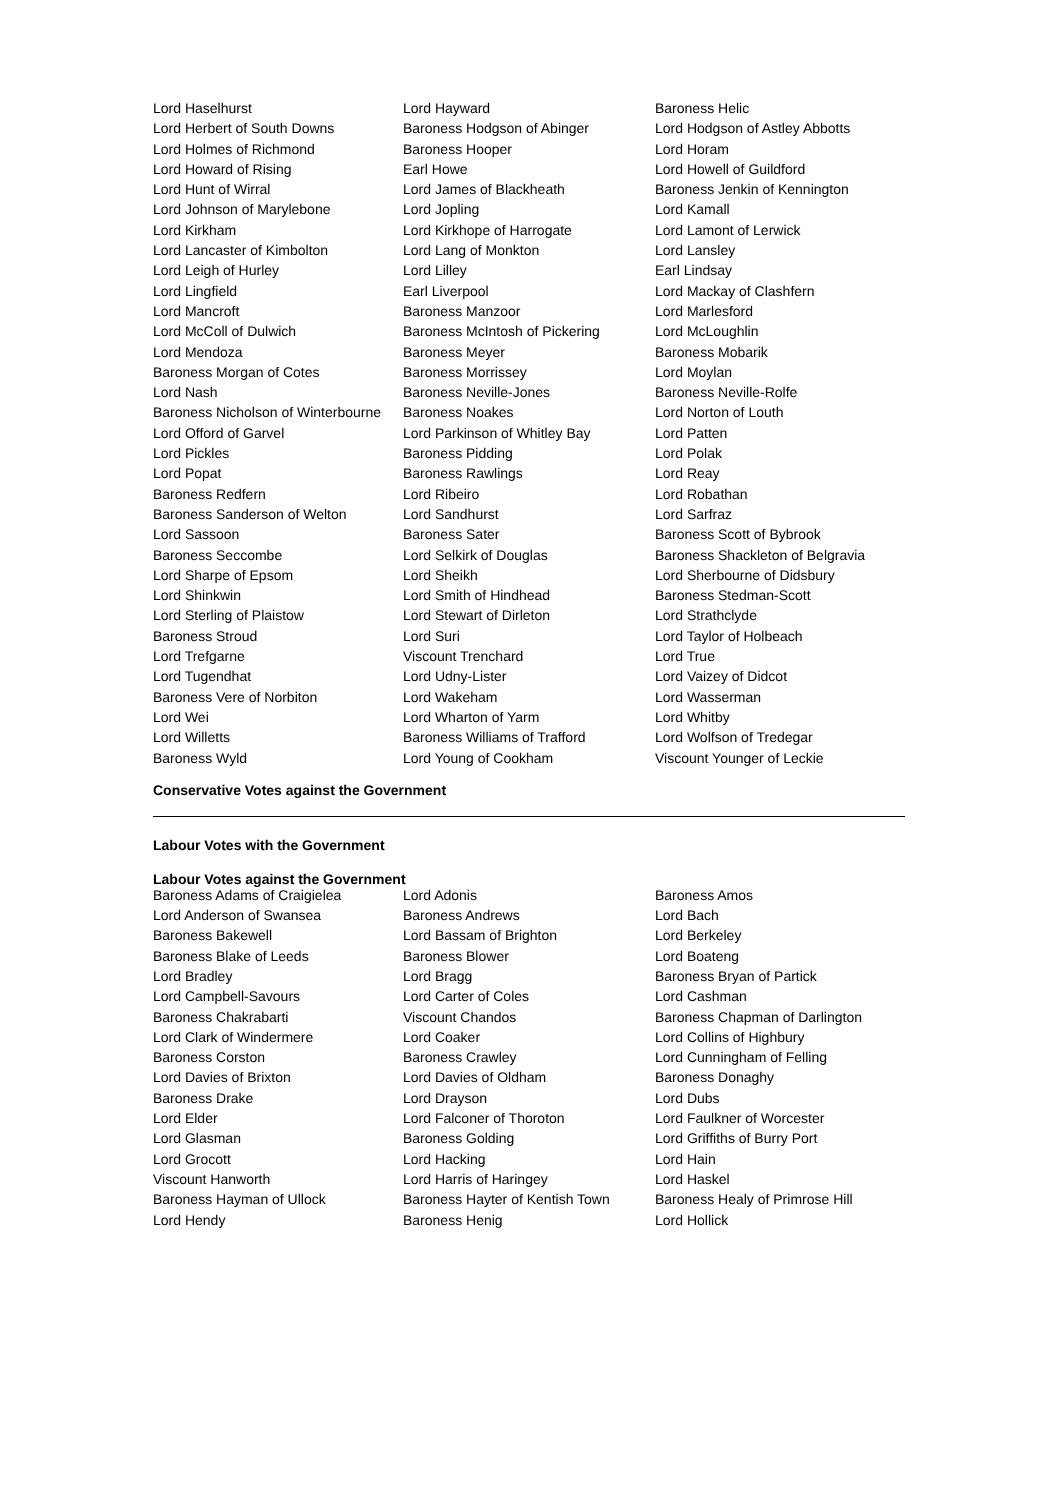| Lord Haselhurst | Lord Hayward | Baroness Helic |
| Lord Herbert of South Downs | Baroness Hodgson of Abinger | Lord Hodgson of Astley Abbotts |
| Lord Holmes of Richmond | Baroness Hooper | Lord Horam |
| Lord Howard of Rising | Earl Howe | Lord Howell of Guildford |
| Lord Hunt of Wirral | Lord James of Blackheath | Baroness Jenkin of Kennington |
| Lord Johnson of Marylebone | Lord Jopling | Lord Kamall |
| Lord Kirkham | Lord Kirkhope of Harrogate | Lord Lamont of Lerwick |
| Lord Lancaster of Kimbolton | Lord Lang of Monkton | Lord Lansley |
| Lord Leigh of Hurley | Lord Lilley | Earl Lindsay |
| Lord Lingfield | Earl Liverpool | Lord Mackay of Clashfern |
| Lord Mancroft | Baroness Manzoor | Lord Marlesford |
| Lord McColl of Dulwich | Baroness McIntosh of Pickering | Lord McLoughlin |
| Lord Mendoza | Baroness Meyer | Baroness Mobarik |
| Baroness Morgan of Cotes | Baroness Morrissey | Lord Moylan |
| Lord Nash | Baroness Neville-Jones | Baroness Neville-Rolfe |
| Baroness Nicholson of Winterbourne | Baroness Noakes | Lord Norton of Louth |
| Lord Offord of Garvel | Lord Parkinson of Whitley Bay | Lord Patten |
| Lord Pickles | Baroness Pidding | Lord Polak |
| Lord Popat | Baroness Rawlings | Lord Reay |
| Baroness Redfern | Lord Ribeiro | Lord Robathan |
| Baroness Sanderson of Welton | Lord Sandhurst | Lord Sarfraz |
| Lord Sassoon | Baroness Sater | Baroness Scott of Bybrook |
| Baroness Seccombe | Lord Selkirk of Douglas | Baroness Shackleton of Belgravia |
| Lord Sharpe of Epsom | Lord Sheikh | Lord Sherbourne of Didsbury |
| Lord Shinkwin | Lord Smith of Hindhead | Baroness Stedman-Scott |
| Lord Sterling of Plaistow | Lord Stewart of Dirleton | Lord Strathclyde |
| Baroness Stroud | Lord Suri | Lord Taylor of Holbeach |
| Lord Trefgarne | Viscount Trenchard | Lord True |
| Lord Tugendhat | Lord Udny-Lister | Lord Vaizey of Didcot |
| Baroness Vere of Norbiton | Lord Wakeham | Lord Wasserman |
| Lord Wei | Lord Wharton of Yarm | Lord Whitby |
| Lord Willetts | Baroness Williams of Trafford | Lord Wolfson of Tredegar |
| Baroness Wyld | Lord Young of Cookham | Viscount Younger of Leckie |
Conservative Votes against the Government
Labour Votes with the Government
Labour Votes against the Government
| Baroness Adams of Craigielea | Lord Adonis | Baroness Amos |
| Lord Anderson of Swansea | Baroness Andrews | Lord Bach |
| Baroness Bakewell | Lord Bassam of Brighton | Lord Berkeley |
| Baroness Blake of Leeds | Baroness Blower | Lord Boateng |
| Lord Bradley | Lord Bragg | Baroness Bryan of Partick |
| Lord Campbell-Savours | Lord Carter of Coles | Lord Cashman |
| Baroness Chakrabarti | Viscount Chandos | Baroness Chapman of Darlington |
| Lord Clark of Windermere | Lord Coaker | Lord Collins of Highbury |
| Baroness Corston | Baroness Crawley | Lord Cunningham of Felling |
| Lord Davies of Brixton | Lord Davies of Oldham | Baroness Donaghy |
| Baroness Drake | Lord Drayson | Lord Dubs |
| Lord Elder | Lord Falconer of Thoroton | Lord Faulkner of Worcester |
| Lord Glasman | Baroness Golding | Lord Griffiths of Burry Port |
| Lord Grocott | Lord Hacking | Lord Hain |
| Viscount Hanworth | Lord Harris of Haringey | Lord Haskel |
| Baroness Hayman of Ullock | Baroness Hayter of Kentish Town | Baroness Healy of Primrose Hill |
| Lord Hendy | Baroness Henig | Lord Hollick |